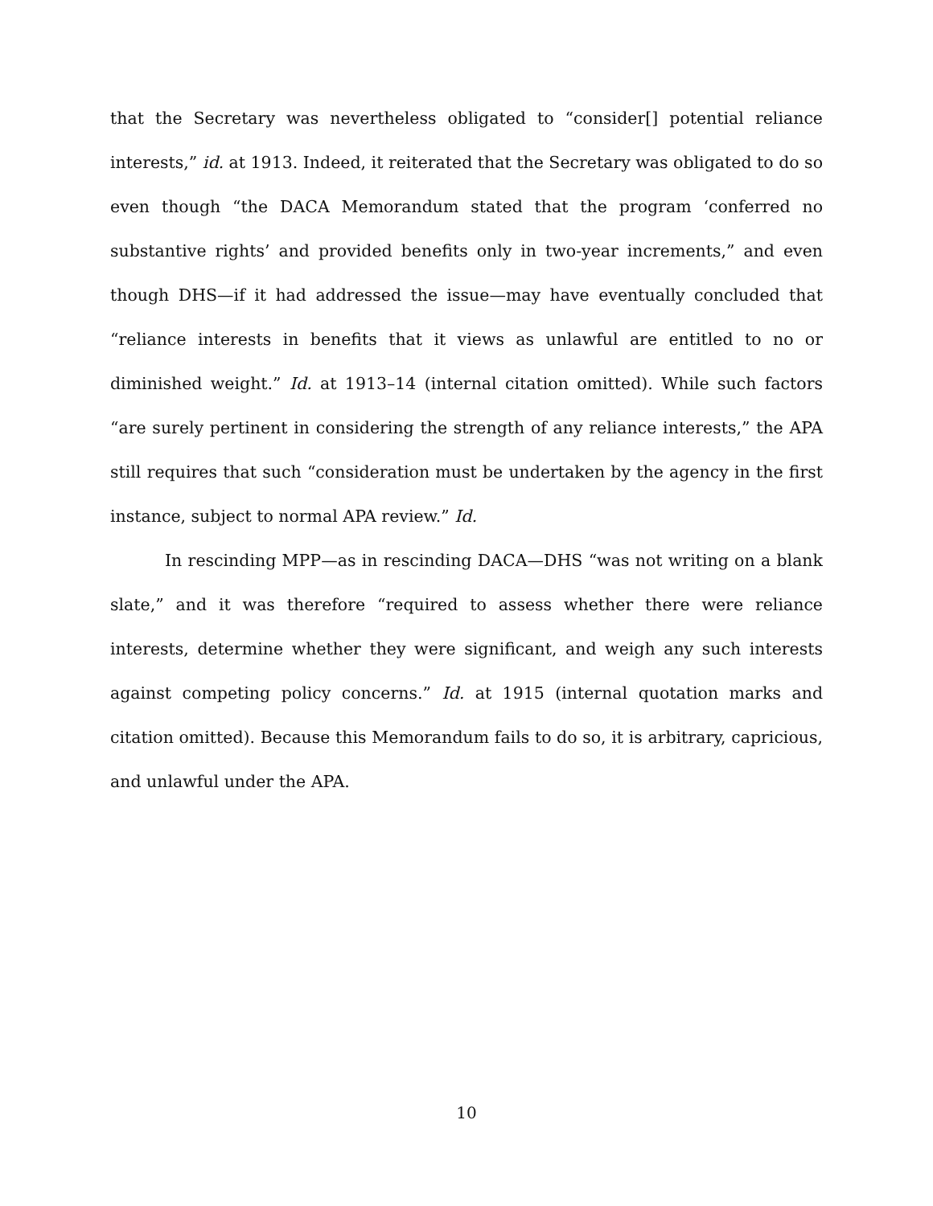that the Secretary was nevertheless obligated to “consider[] potential reliance interests,” id. at 1913. Indeed, it reiterated that the Secretary was obligated to do so even though “the DACA Memorandum stated that the program ‘conferred no substantive rights’ and provided benefits only in two-year increments,” and even though DHS—if it had addressed the issue—may have eventually concluded that “reliance interests in benefits that it views as unlawful are entitled to no or diminished weight.” Id. at 1913–14 (internal citation omitted). While such factors “are surely pertinent in considering the strength of any reliance interests,” the APA still requires that such “consideration must be undertaken by the agency in the first instance, subject to normal APA review.” Id.
In rescinding MPP—as in rescinding DACA—DHS “was not writing on a blank slate,” and it was therefore “required to assess whether there were reliance interests, determine whether they were significant, and weigh any such interests against competing policy concerns.” Id. at 1915 (internal quotation marks and citation omitted). Because this Memorandum fails to do so, it is arbitrary, capricious, and unlawful under the APA.
10